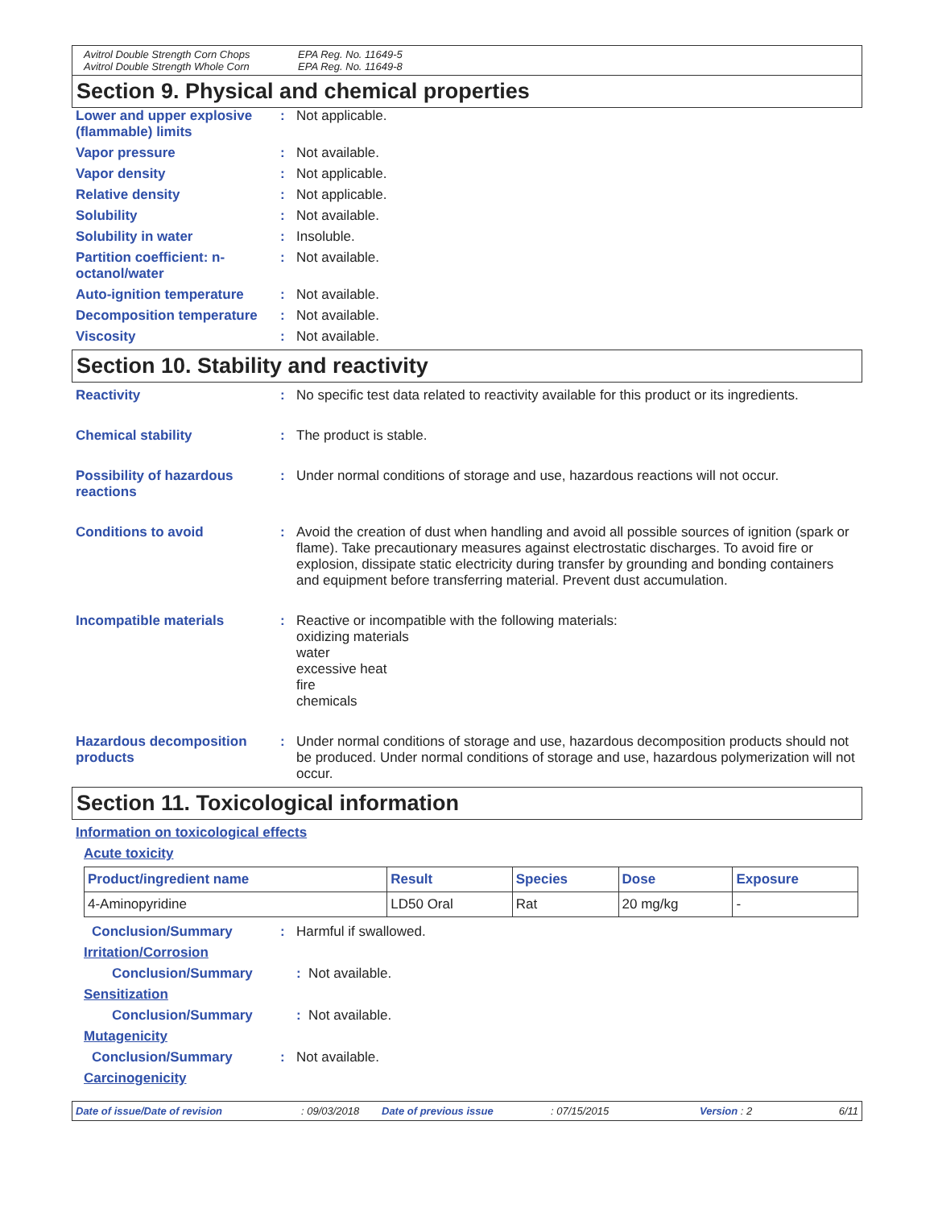Avitrol Double Strength Corn Chops EPA Reg. No. 11649-5 Avitrol Double Strength Whole Corn EPA Reg. No. 11649-8
Section 9. Physical and chemical properties
Lower and upper explosive (flammable) limits: Not applicable.
Vapor pressure: Not available.
Vapor density: Not applicable.
Relative density: Not applicable.
Solubility: Not available.
Solubility in water: Insoluble.
Partition coefficient: n-octanol/water: Not available.
Auto-ignition temperature: Not available.
Decomposition temperature: Not available.
Viscosity: Not available.
Section 10. Stability and reactivity
Reactivity: No specific test data related to reactivity available for this product or its ingredients.
Chemical stability: The product is stable.
Possibility of hazardous reactions: Under normal conditions of storage and use, hazardous reactions will not occur.
Conditions to avoid: Avoid the creation of dust when handling and avoid all possible sources of ignition (spark or flame). Take precautionary measures against electrostatic discharges. To avoid fire or explosion, dissipate static electricity during transfer by grounding and bonding containers and equipment before transferring material. Prevent dust accumulation.
Incompatible materials: Reactive or incompatible with the following materials:
oxidizing materials
water
excessive heat
fire
chemicals
Hazardous decomposition products: Under normal conditions of storage and use, hazardous decomposition products should not be produced. Under normal conditions of storage and use, hazardous polymerization will not occur.
Section 11. Toxicological information
Information on toxicological effects
Acute toxicity
| Product/ingredient name | Result | Species | Dose | Exposure |
| --- | --- | --- | --- | --- |
| 4-Aminopyridine | LD50 Oral | Rat | 20 mg/kg | - |
Conclusion/Summary: Harmful if swallowed.
Irritation/Corrosion
Conclusion/Summary : Not available.
Sensitization
Conclusion/Summary : Not available.
Mutagenicity
Conclusion/Summary: Not available.
Carcinogenicity
Date of issue/Date of revision: 09/03/2018 Date of previous issue: 07/15/2015 Version : 2 6/11